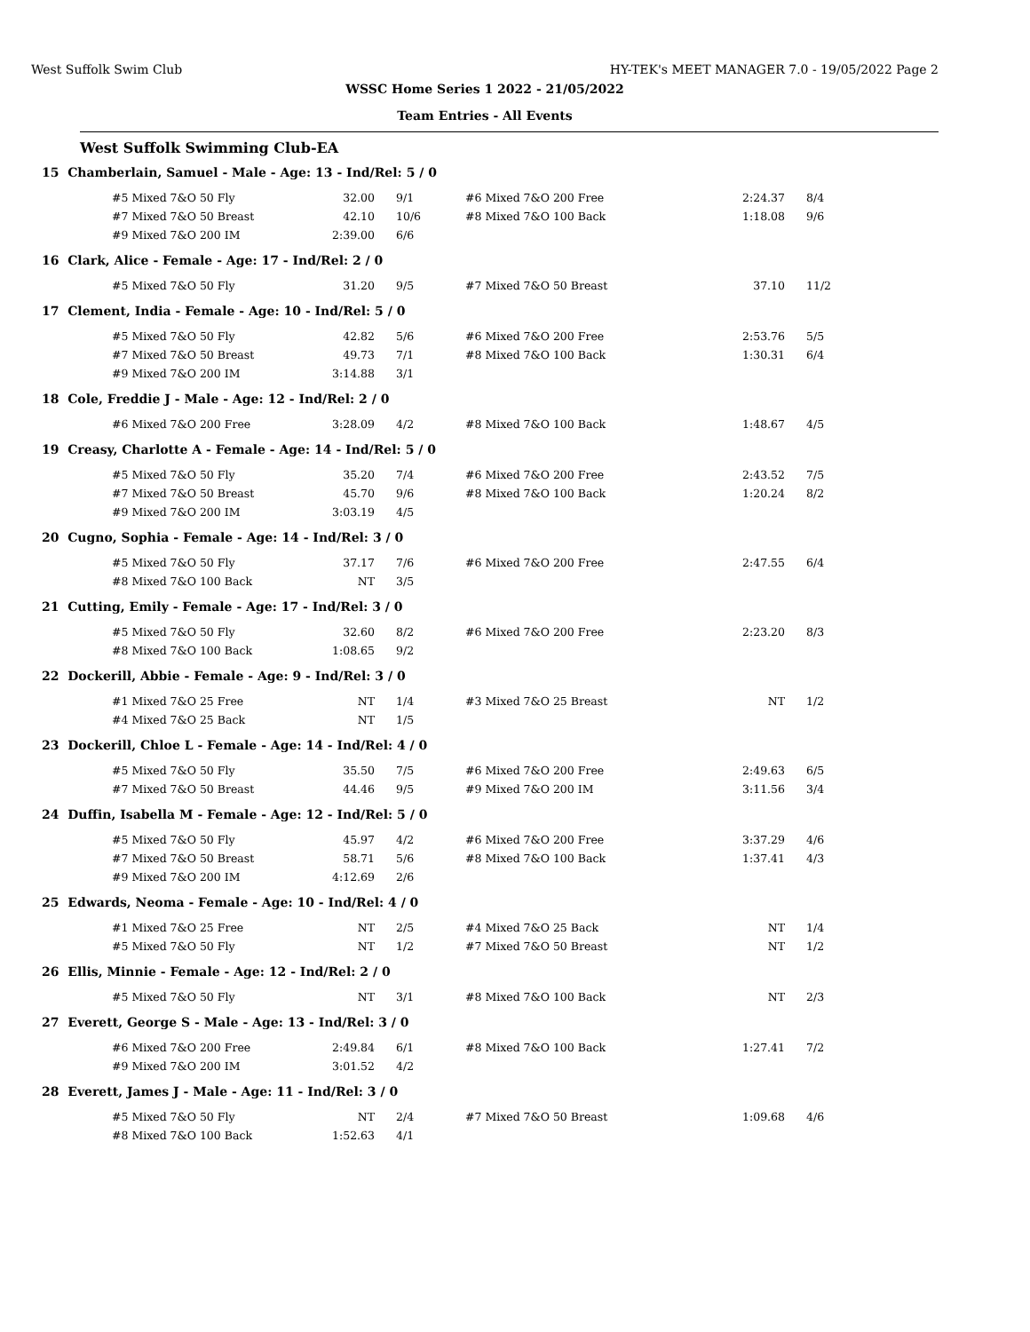West Suffolk Swim Club HY-TEK's MEET MANAGER 7.0 - 19/05/2022 Page 2
WSSC Home Series 1 2022 - 21/05/2022
Team Entries - All Events
West Suffolk Swimming Club-EA
15 Chamberlain, Samuel - Male - Age: 13 - Ind/Rel: 5 / 0
| #5 Mixed 7&O 50 Fly | 32.00 | 9/1 | #6 Mixed 7&O 200 Free | 2:24.37 | 8/4 |
| #7 Mixed 7&O 50 Breast | 42.10 | 10/6 | #8 Mixed 7&O 100 Back | 1:18.08 | 9/6 |
| #9 Mixed 7&O 200 IM | 2:39.00 | 6/6 | | | |
16 Clark, Alice - Female - Age: 17 - Ind/Rel: 2 / 0
| #5 Mixed 7&O 50 Fly | 31.20 | 9/5 | #7 Mixed 7&O 50 Breast | 37.10 | 11/2 |
17 Clement, India - Female - Age: 10 - Ind/Rel: 5 / 0
| #5 Mixed 7&O 50 Fly | 42.82 | 5/6 | #6 Mixed 7&O 200 Free | 2:53.76 | 5/5 |
| #7 Mixed 7&O 50 Breast | 49.73 | 7/1 | #8 Mixed 7&O 100 Back | 1:30.31 | 6/4 |
| #9 Mixed 7&O 200 IM | 3:14.88 | 3/1 | | | |
18 Cole, Freddie J - Male - Age: 12 - Ind/Rel: 2 / 0
| #6 Mixed 7&O 200 Free | 3:28.09 | 4/2 | #8 Mixed 7&O 100 Back | 1:48.67 | 4/5 |
19 Creasy, Charlotte A - Female - Age: 14 - Ind/Rel: 5 / 0
| #5 Mixed 7&O 50 Fly | 35.20 | 7/4 | #6 Mixed 7&O 200 Free | 2:43.52 | 7/5 |
| #7 Mixed 7&O 50 Breast | 45.70 | 9/6 | #8 Mixed 7&O 100 Back | 1:20.24 | 8/2 |
| #9 Mixed 7&O 200 IM | 3:03.19 | 4/5 | | | |
20 Cugno, Sophia - Female - Age: 14 - Ind/Rel: 3 / 0
| #5 Mixed 7&O 50 Fly | 37.17 | 7/6 | #6 Mixed 7&O 200 Free | 2:47.55 | 6/4 |
| #8 Mixed 7&O 100 Back | NT | 3/5 | | | |
21 Cutting, Emily - Female - Age: 17 - Ind/Rel: 3 / 0
| #5 Mixed 7&O 50 Fly | 32.60 | 8/2 | #6 Mixed 7&O 200 Free | 2:23.20 | 8/3 |
| #8 Mixed 7&O 100 Back | 1:08.65 | 9/2 | | | |
22 Dockerill, Abbie - Female - Age: 9 - Ind/Rel: 3 / 0
| #1 Mixed 7&O 25 Free | NT | 1/4 | #3 Mixed 7&O 25 Breast | NT | 1/2 |
| #4 Mixed 7&O 25 Back | NT | 1/5 | | | |
23 Dockerill, Chloe L - Female - Age: 14 - Ind/Rel: 4 / 0
| #5 Mixed 7&O 50 Fly | 35.50 | 7/5 | #6 Mixed 7&O 200 Free | 2:49.63 | 6/5 |
| #7 Mixed 7&O 50 Breast | 44.46 | 9/5 | #9 Mixed 7&O 200 IM | 3:11.56 | 3/4 |
24 Duffin, Isabella M - Female - Age: 12 - Ind/Rel: 5 / 0
| #5 Mixed 7&O 50 Fly | 45.97 | 4/2 | #6 Mixed 7&O 200 Free | 3:37.29 | 4/6 |
| #7 Mixed 7&O 50 Breast | 58.71 | 5/6 | #8 Mixed 7&O 100 Back | 1:37.41 | 4/3 |
| #9 Mixed 7&O 200 IM | 4:12.69 | 2/6 | | | |
25 Edwards, Neoma - Female - Age: 10 - Ind/Rel: 4 / 0
| #1 Mixed 7&O 25 Free | NT | 2/5 | #4 Mixed 7&O 25 Back | NT | 1/4 |
| #5 Mixed 7&O 50 Fly | NT | 1/2 | #7 Mixed 7&O 50 Breast | NT | 1/2 |
26 Ellis, Minnie - Female - Age: 12 - Ind/Rel: 2 / 0
| #5 Mixed 7&O 50 Fly | NT | 3/1 | #8 Mixed 7&O 100 Back | NT | 2/3 |
27 Everett, George S - Male - Age: 13 - Ind/Rel: 3 / 0
| #6 Mixed 7&O 200 Free | 2:49.84 | 6/1 | #8 Mixed 7&O 100 Back | 1:27.41 | 7/2 |
| #9 Mixed 7&O 200 IM | 3:01.52 | 4/2 | | | |
28 Everett, James J - Male - Age: 11 - Ind/Rel: 3 / 0
| #5 Mixed 7&O 50 Fly | NT | 2/4 | #7 Mixed 7&O 50 Breast | 1:09.68 | 4/6 |
| #8 Mixed 7&O 100 Back | 1:52.63 | 4/1 | | | |